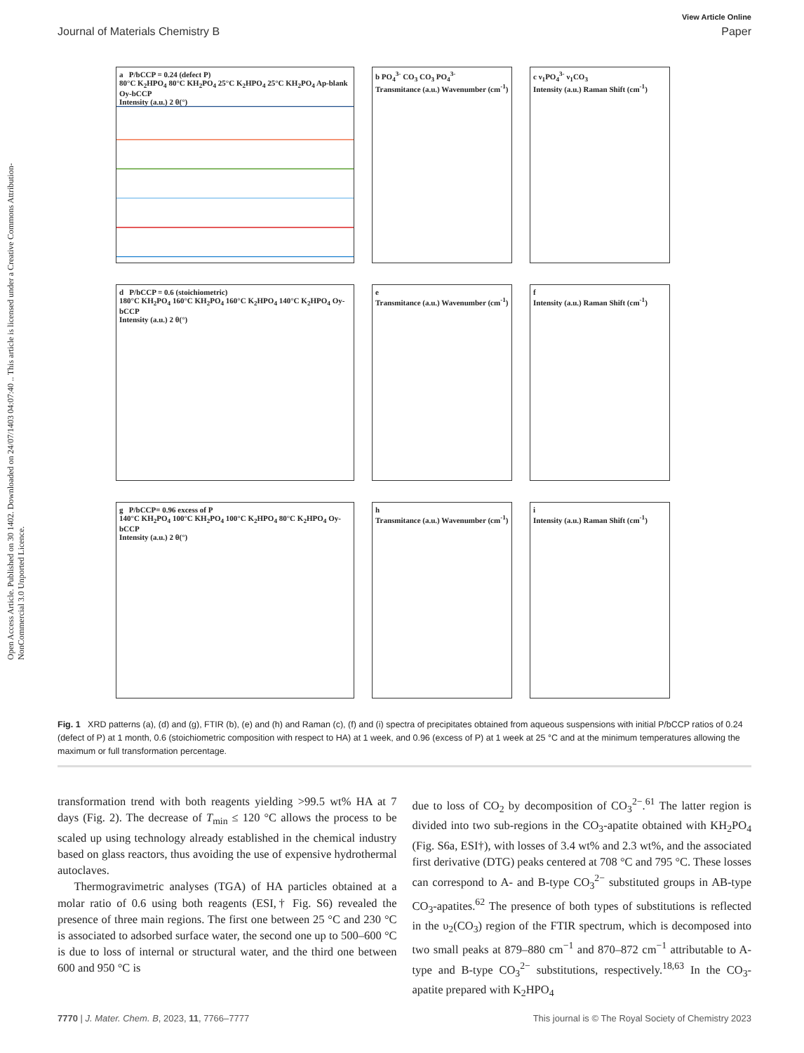View Article Online
Journal of Materials Chemistry B Paper
Open Access Article. Published on 30 1402. Downloaded on 24/07/1403 04:07:40 .. This article is licensed under a Creative Commons Attribution-NonCommercial 3.0 Unported Licence.
a P/bCCP = 0.24 (defect P)
80°C K<sub>2</sub>HPO<sub>4</sub> 80°C KH<sub>2</sub>PO<sub>4</sub> 25°C K<sub>2</sub>HPO<sub>4</sub> 25°C KH<sub>2</sub>PO<sub>4</sub> Ap-blank Oy-bCCP
Intensity (a.u.) 2 θ(°)
b PO<sub>4</sub><sup>3-</sup> CO<sub>3</sub> CO<sub>3</sub> PO<sub>4</sub><sup>3-</sup>
Transmitance (a.u.) Wavenumber (cm<sup>-1</sup>)
c ν<sub>1</sub>PO<sub>4</sub><sup>3-</sup> ν<sub>1</sub>CO<sub>3</sub>
Intensity (a.u.) Raman Shift (cm<sup>-1</sup>)
d P/bCCP = 0.6 (stoichiometric)
180°C KH<sub>2</sub>PO<sub>4</sub> 160°C KH<sub>2</sub>PO<sub>4</sub> 160°C K<sub>2</sub>HPO<sub>4</sub> 140°C K<sub>2</sub>HPO<sub>4</sub> Oy-bCCP
Intensity (a.u.) 2 θ(°)
e
Transmitance (a.u.) Wavenumber (cm<sup>-1</sup>)
f
Intensity (a.u.) Raman Shift (cm<sup>-1</sup>)
g P/bCCP= 0.96 excess of P
140°C KH<sub>2</sub>PO<sub>4</sub> 100°C KH<sub>2</sub>PO<sub>4</sub> 100°C K<sub>2</sub>HPO<sub>4</sub> 80°C K<sub>2</sub>HPO<sub>4</sub> Oy-bCCP
Intensity (a.u.) 2 θ(°)
h
Transmitance (a.u.) Wavenumber (cm<sup>-1</sup>)
i
Intensity (a.u.) Raman Shift (cm<sup>-1</sup>)
Fig. 1 XRD patterns (a), (d) and (g), FTIR (b), (e) and (h) and Raman (c), (f) and (i) spectra of precipitates obtained from aqueous suspensions with initial P/bCCP ratios of 0.24 (defect of P) at 1 month, 0.6 (stoichiometric composition with respect to HA) at 1 week, and 0.96 (excess of P) at 1 week at 25 °C and at the minimum temperatures allowing the maximum or full transformation percentage.
transformation trend with both reagents yielding >99.5 wt% HA at 7 days (Fig. 2). The decrease of T<sub>min</sub> ≤ 120 °C allows the process to be scaled up using technology already established in the chemical industry based on glass reactors, thus avoiding the use of expensive hydrothermal autoclaves.
Thermogravimetric analyses (TGA) of HA particles obtained at a molar ratio of 0.6 using both reagents (ESI,† Fig. S6) revealed the presence of three main regions. The first one between 25 °C and 230 °C is associated to adsorbed surface water, the second one up to 500–600 °C is due to loss of internal or structural water, and the third one between 600 and 950 °C is
due to loss of CO<sub>2</sub> by decomposition of CO<sub>3</sub><sup>2−</sup>.<sup>61</sup> The latter region is divided into two sub-regions in the CO<sub>3</sub>-apatite obtained with KH<sub>2</sub>PO<sub>4</sub> (Fig. S6a, ESI†), with losses of 3.4 wt% and 2.3 wt%, and the associated first derivative (DTG) peaks centered at 708 °C and 795 °C. These losses can correspond to A- and B-type CO<sub>3</sub><sup>2−</sup> substituted groups in AB-type CO<sub>3</sub>-apatites.<sup>62</sup> The presence of both types of substitutions is reflected in the υ<sub>2</sub>(CO<sub>3</sub>) region of the FTIR spectrum, which is decomposed into two small peaks at 879–880 cm<sup>−1</sup> and 870–872 cm<sup>−1</sup> attributable to A-type and B-type CO<sub>3</sub><sup>2−</sup> substitutions, respectively.<sup>18,63</sup> In the CO<sub>3</sub>-apatite prepared with K<sub>2</sub>HPO<sub>4</sub>
7770 | J. Mater. Chem. B, 2023, 11, 7766–7777 This journal is © The Royal Society of Chemistry 2023